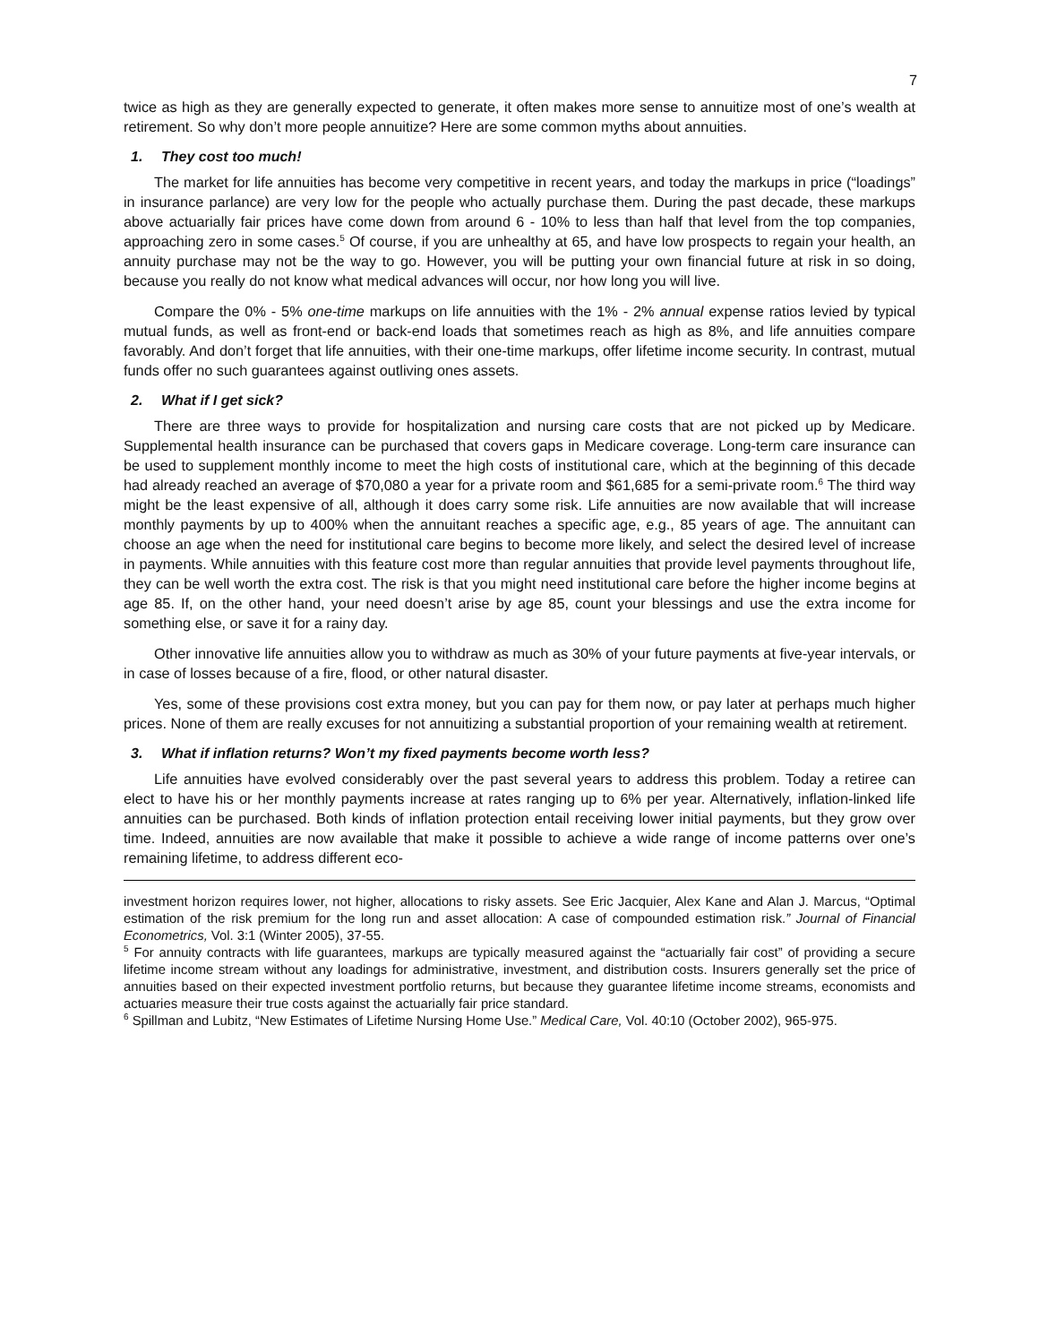7
twice as high as they are generally expected to generate, it often makes more sense to annuitize most of one’s wealth at retirement. So why don’t more people annuitize? Here are some common myths about annuities.
1. They cost too much!
The market for life annuities has become very competitive in recent years, and today the markups in price (“loadings” in insurance parlance) are very low for the people who actually purchase them. During the past decade, these markups above actuarially fair prices have come down from around 6 - 10% to less than half that level from the top companies, approaching zero in some cases.<sup>5</sup> Of course, if you are unhealthy at 65, and have low prospects to regain your health, an annuity purchase may not be the way to go. However, you will be putting your own financial future at risk in so doing, because you really do not know what medical advances will occur, nor how long you will live.
Compare the 0% - 5% one-time markups on life annuities with the 1% - 2% annual expense ratios levied by typical mutual funds, as well as front-end or back-end loads that sometimes reach as high as 8%, and life annuities compare favorably. And don’t forget that life annuities, with their one-time markups, offer lifetime income security. In contrast, mutual funds offer no such guarantees against outliving ones assets.
2. What if I get sick?
There are three ways to provide for hospitalization and nursing care costs that are not picked up by Medicare. Supplemental health insurance can be purchased that covers gaps in Medicare coverage. Long-term care insurance can be used to supplement monthly income to meet the high costs of institutional care, which at the beginning of this decade had already reached an average of $70,080 a year for a private room and $61,685 for a semi-private room.<sup>6</sup> The third way might be the least expensive of all, although it does carry some risk. Life annuities are now available that will increase monthly payments by up to 400% when the annuitant reaches a specific age, e.g., 85 years of age. The annuitant can choose an age when the need for institutional care begins to become more likely, and select the desired level of increase in payments. While annuities with this feature cost more than regular annuities that provide level payments throughout life, they can be well worth the extra cost. The risk is that you might need institutional care before the higher income begins at age 85. If, on the other hand, your need doesn’t arise by age 85, count your blessings and use the extra income for something else, or save it for a rainy day.
Other innovative life annuities allow you to withdraw as much as 30% of your future payments at five-year intervals, or in case of losses because of a fire, flood, or other natural disaster.
Yes, some of these provisions cost extra money, but you can pay for them now, or pay later at perhaps much higher prices. None of them are really excuses for not annuitizing a substantial proportion of your remaining wealth at retirement.
3. What if inflation returns? Won’t my fixed payments become worth less?
Life annuities have evolved considerably over the past several years to address this problem. Today a retiree can elect to have his or her monthly payments increase at rates ranging up to 6% per year. Alternatively, inflation-linked life annuities can be purchased. Both kinds of inflation protection entail receiving lower initial payments, but they grow over time. Indeed, annuities are now available that make it possible to achieve a wide range of income patterns over one’s remaining lifetime, to address different eco-
investment horizon requires lower, not higher, allocations to risky assets. See Eric Jacquier, Alex Kane and Alan J. Marcus, “Optimal estimation of the risk premium for the long run and asset allocation: A case of compounded estimation risk.” Journal of Financial Econometrics, Vol. 3:1 (Winter 2005), 37-55.
<sup>5</sup> For annuity contracts with life guarantees, markups are typically measured against the “actuarially fair cost” of providing a secure lifetime income stream without any loadings for administrative, investment, and distribution costs. Insurers generally set the price of annuities based on their expected investment portfolio returns, but because they guarantee lifetime income streams, economists and actuaries measure their true costs against the actuarially fair price standard.
<sup>6</sup> Spillman and Lubitz, “New Estimates of Lifetime Nursing Home Use.” Medical Care, Vol. 40:10 (October 2002), 965-975.